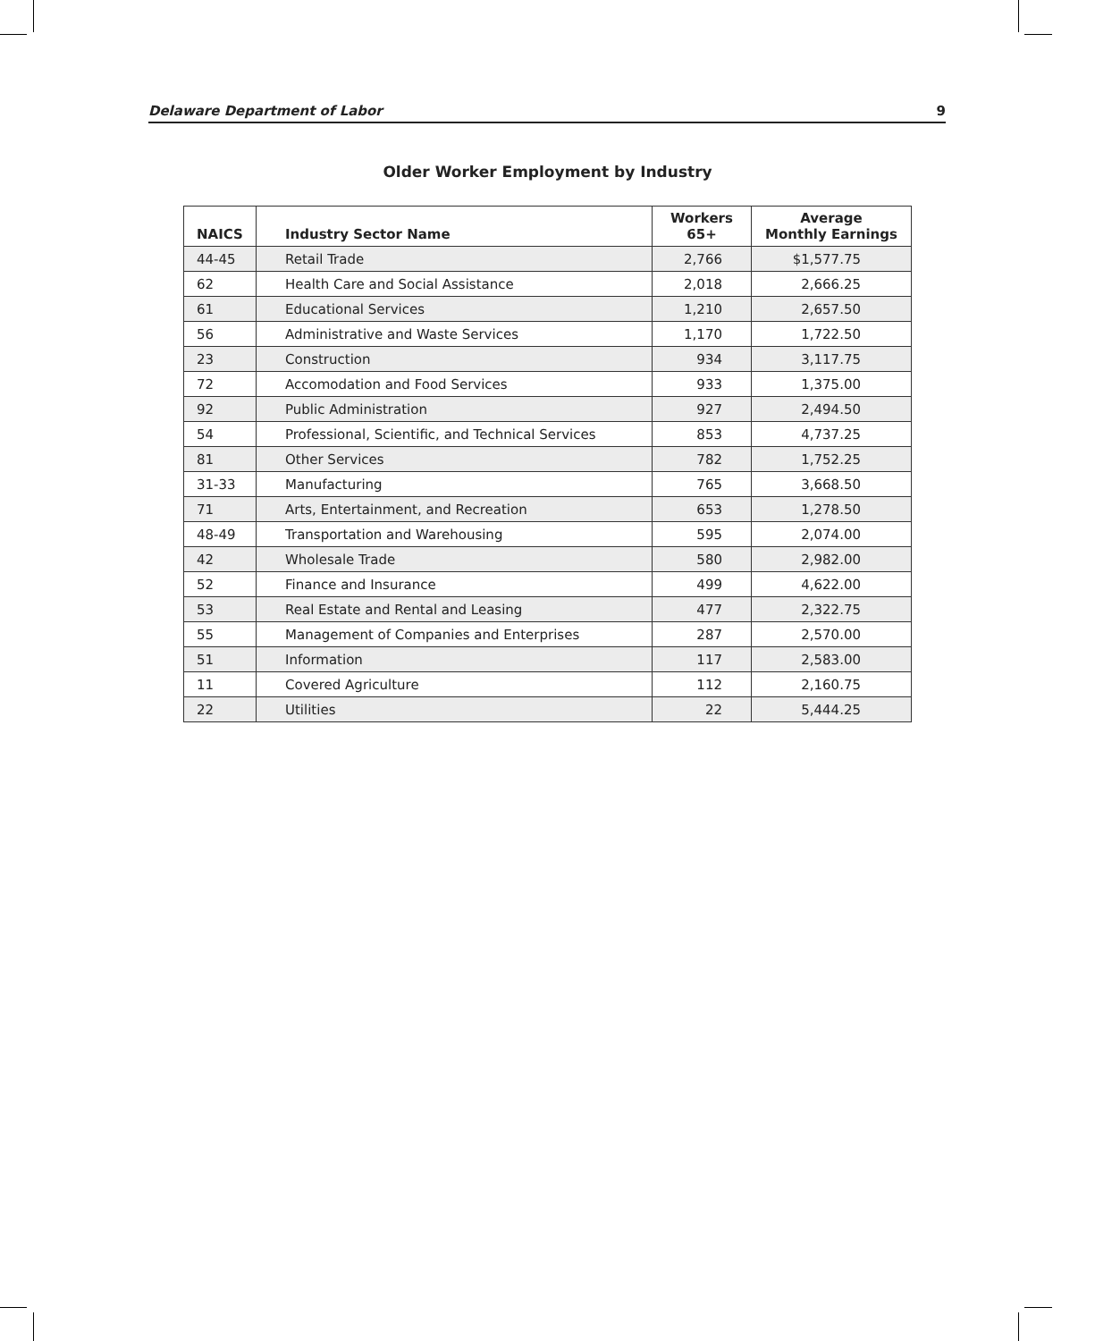Delaware Department of Labor 9
Older Worker Employment by Industry
| NAICS | Industry Sector Name | Workers 65+ | Average Monthly Earnings |
| --- | --- | --- | --- |
| 44-45 | Retail Trade | 2,766 | $1,577.75 |
| 62 | Health Care and Social Assistance | 2,018 | 2,666.25 |
| 61 | Educational Services | 1,210 | 2,657.50 |
| 56 | Administrative and Waste Services | 1,170 | 1,722.50 |
| 23 | Construction | 934 | 3,117.75 |
| 72 | Accomodation and Food Services | 933 | 1,375.00 |
| 92 | Public Administration | 927 | 2,494.50 |
| 54 | Professional, Scientific, and Technical Services | 853 | 4,737.25 |
| 81 | Other Services | 782 | 1,752.25 |
| 31-33 | Manufacturing | 765 | 3,668.50 |
| 71 | Arts, Entertainment, and Recreation | 653 | 1,278.50 |
| 48-49 | Transportation and Warehousing | 595 | 2,074.00 |
| 42 | Wholesale Trade | 580 | 2,982.00 |
| 52 | Finance and Insurance | 499 | 4,622.00 |
| 53 | Real Estate and Rental and Leasing | 477 | 2,322.75 |
| 55 | Management of Companies and Enterprises | 287 | 2,570.00 |
| 51 | Information | 117 | 2,583.00 |
| 11 | Covered Agriculture | 112 | 2,160.75 |
| 22 | Utilities | 22 | 5,444.25 |